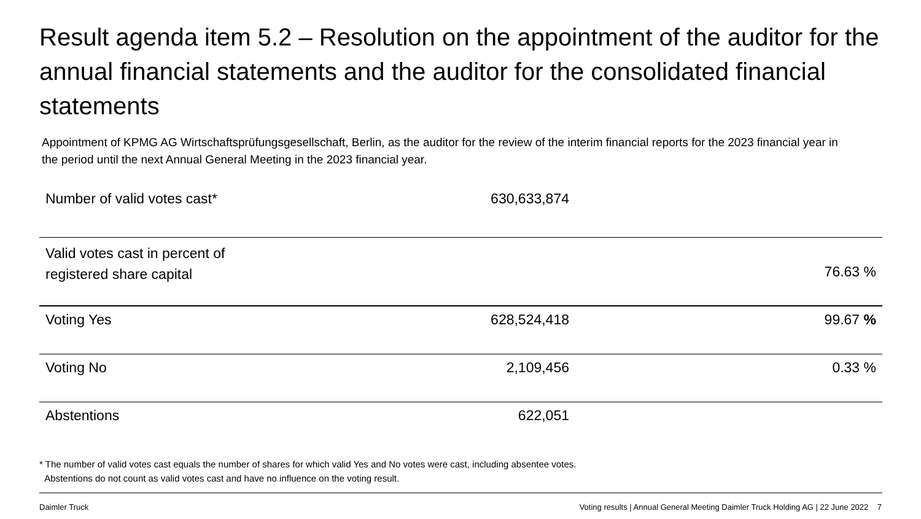Result agenda item 5.2 – Resolution on the appointment of the auditor for the annual financial statements and the auditor for the consolidated financial statements
Appointment of KPMG AG Wirtschaftsprüfungsgesellschaft, Berlin, as the auditor for the review of the interim financial reports for the 2023 financial year in the period until the next Annual General Meeting in the 2023 financial year.
| Number of valid votes cast* | 630,633,874 | |
| Valid votes cast in percent of registered share capital | | 76.63 % |
| Voting Yes | 628,524,418 | 99.67 % |
| Voting No | 2,109,456 | 0.33 % |
| Abstentions | 622,051 | |
* The number of valid votes cast equals the number of shares for which valid Yes and No votes were cast, including absentee votes.
Abstentions do not count as valid votes cast and have no influence on the voting result.
Daimler Truck Voting results | Annual General Meeting Daimler Truck Holding AG | 22 June 2022 7